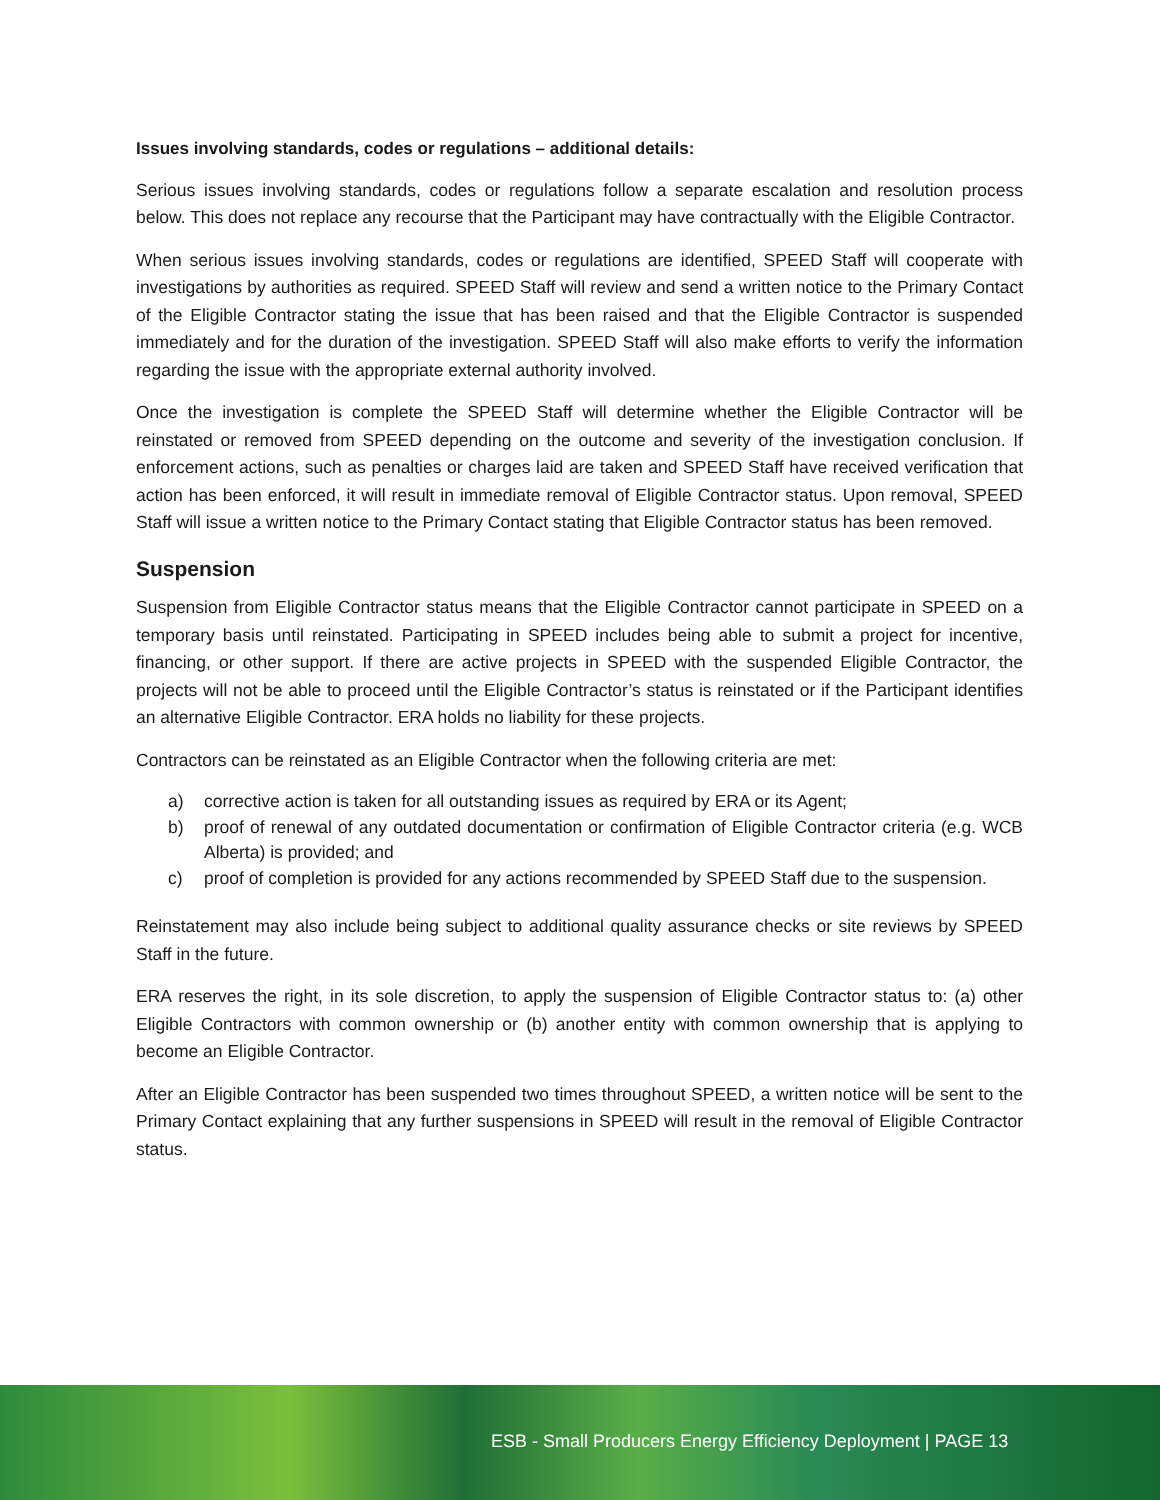Issues involving standards, codes or regulations – additional details:
Serious issues involving standards, codes or regulations follow a separate escalation and resolution process below. This does not replace any recourse that the Participant may have contractually with the Eligible Contractor.
When serious issues involving standards, codes or regulations are identified, SPEED Staff will cooperate with investigations by authorities as required. SPEED Staff will review and send a written notice to the Primary Contact of the Eligible Contractor stating the issue that has been raised and that the Eligible Contractor is suspended immediately and for the duration of the investigation. SPEED Staff will also make efforts to verify the information regarding the issue with the appropriate external authority involved.
Once the investigation is complete the SPEED Staff will determine whether the Eligible Contractor will be reinstated or removed from SPEED depending on the outcome and severity of the investigation conclusion. If enforcement actions, such as penalties or charges laid are taken and SPEED Staff have received verification that action has been enforced, it will result in immediate removal of Eligible Contractor status. Upon removal, SPEED Staff will issue a written notice to the Primary Contact stating that Eligible Contractor status has been removed.
Suspension
Suspension from Eligible Contractor status means that the Eligible Contractor cannot participate in SPEED on a temporary basis until reinstated. Participating in SPEED includes being able to submit a project for incentive, financing, or other support. If there are active projects in SPEED with the suspended Eligible Contractor, the projects will not be able to proceed until the Eligible Contractor’s status is reinstated or if the Participant identifies an alternative Eligible Contractor. ERA holds no liability for these projects.
Contractors can be reinstated as an Eligible Contractor when the following criteria are met:
a) corrective action is taken for all outstanding issues as required by ERA or its Agent;
b) proof of renewal of any outdated documentation or confirmation of Eligible Contractor criteria (e.g. WCB Alberta) is provided; and
c) proof of completion is provided for any actions recommended by SPEED Staff due to the suspension.
Reinstatement may also include being subject to additional quality assurance checks or site reviews by SPEED Staff in the future.
ERA reserves the right, in its sole discretion, to apply the suspension of Eligible Contractor status to: (a) other Eligible Contractors with common ownership or (b) another entity with common ownership that is applying to become an Eligible Contractor.
After an Eligible Contractor has been suspended two times throughout SPEED, a written notice will be sent to the Primary Contact explaining that any further suspensions in SPEED will result in the removal of Eligible Contractor status.
ESB - Small Producers Energy Efficiency Deployment | PAGE 13